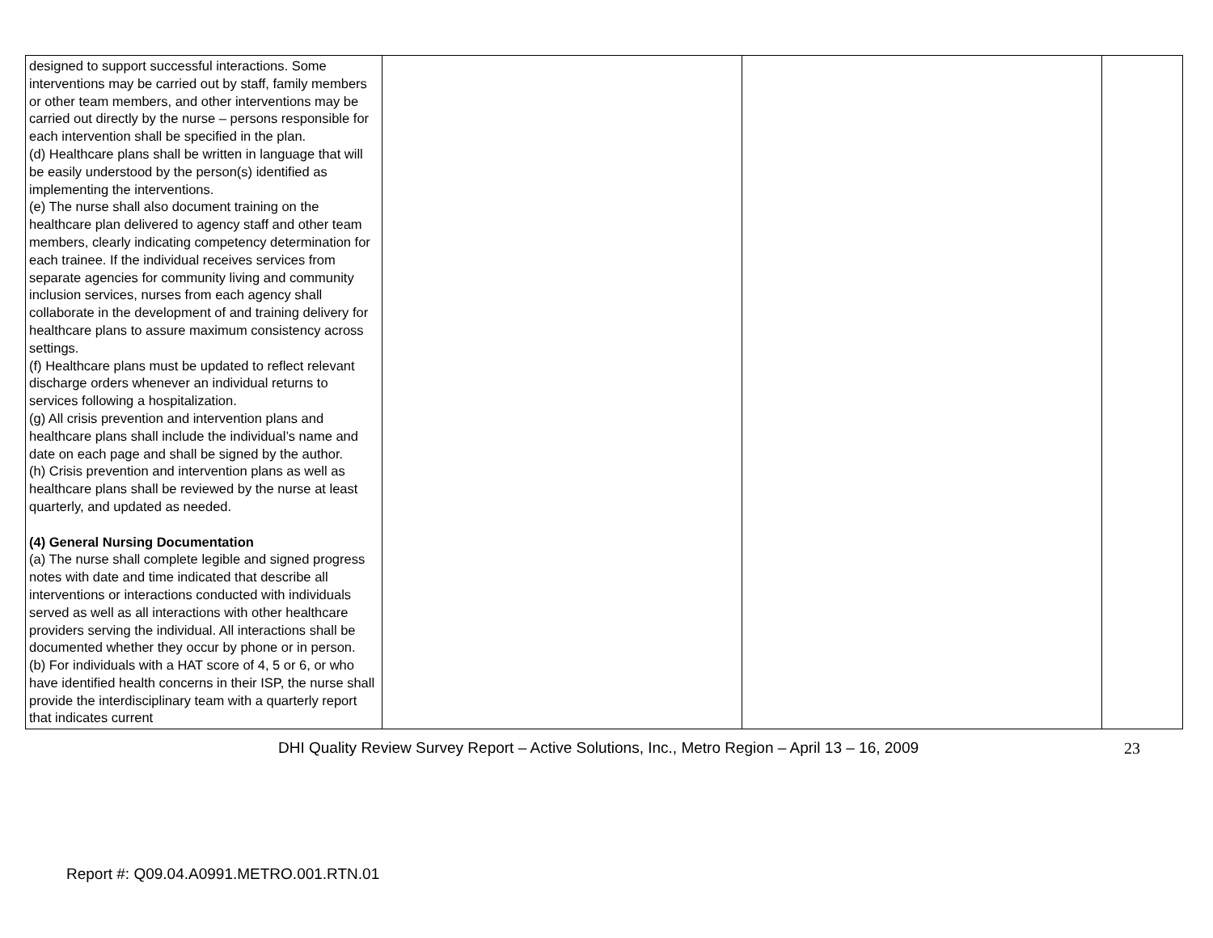| designed to support successful interactions. Some interventions may be carried out by staff, family members or other team members, and other interventions may be carried out directly by the nurse – persons responsible for each intervention shall be specified in the plan. (d) Healthcare plans shall be written in language that will be easily understood by the person(s) identified as implementing the interventions. (e) The nurse shall also document training on the healthcare plan delivered to agency staff and other team members, clearly indicating competency determination for each trainee. If the individual receives services from separate agencies for community living and community inclusion services, nurses from each agency shall collaborate in the development of and training delivery for healthcare plans to assure maximum consistency across settings. (f) Healthcare plans must be updated to reflect relevant discharge orders whenever an individual returns to services following a hospitalization. (g) All crisis prevention and intervention plans and healthcare plans shall include the individual’s name and date on each page and shall be signed by the author. (h) Crisis prevention and intervention plans as well as healthcare plans shall be reviewed by the nurse at least quarterly, and updated as needed. (4) General Nursing Documentation (a) The nurse shall complete legible and signed progress notes with date and time indicated that describe all interventions or interactions conducted with individuals served as well as all interactions with other healthcare providers serving the individual. All interactions shall be documented whether they occur by phone or in person. (b) For individuals with a HAT score of 4, 5 or 6, or who have identified health concerns in their ISP, the nurse shall provide the interdisciplinary team with a quarterly report that indicates current | | | |
DHI Quality Review Survey Report – Active Solutions, Inc., Metro Region – April 13 – 16, 2009
23
Report #: Q09.04.A0991.METRO.001.RTN.01